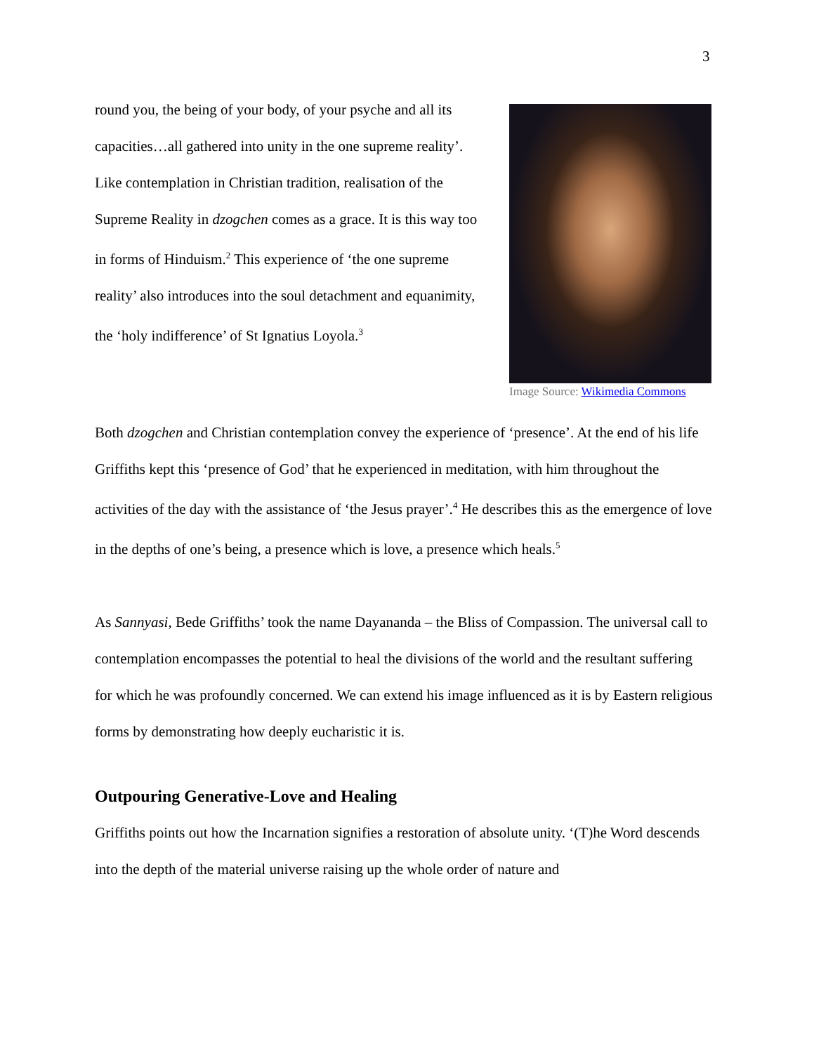3
round you, the being of your body, of your psyche and all its capacities…all gathered into unity in the one supreme reality’. Like contemplation in Christian tradition, realisation of the Supreme Reality in dzogchen comes as a grace. It is this way too in forms of Hinduism.<sup>2</sup> This experience of ‘the one supreme reality’ also introduces into the soul detachment and equanimity, the ‘holy indifference’ of St Ignatius Loyola.<sup>3</sup>
Image Source: Wikimedia Commons
Both dzogchen and Christian contemplation convey the experience of ‘presence’. At the end of his life Griffiths kept this ‘presence of God’ that he experienced in meditation, with him throughout the activities of the day with the assistance of ‘the Jesus prayer’.<sup>4</sup> He describes this as the emergence of love in the depths of one’s being, a presence which is love, a presence which heals.<sup>5</sup>
As Sannyasi, Bede Griffiths’ took the name Dayananda – the Bliss of Compassion. The universal call to contemplation encompasses the potential to heal the divisions of the world and the resultant suffering for which he was profoundly concerned. We can extend his image influenced as it is by Eastern religious forms by demonstrating how deeply eucharistic it is.
Outpouring Generative-Love and Healing
Griffiths points out how the Incarnation signifies a restoration of absolute unity. ‘(T)he Word descends into the depth of the material universe raising up the whole order of nature and